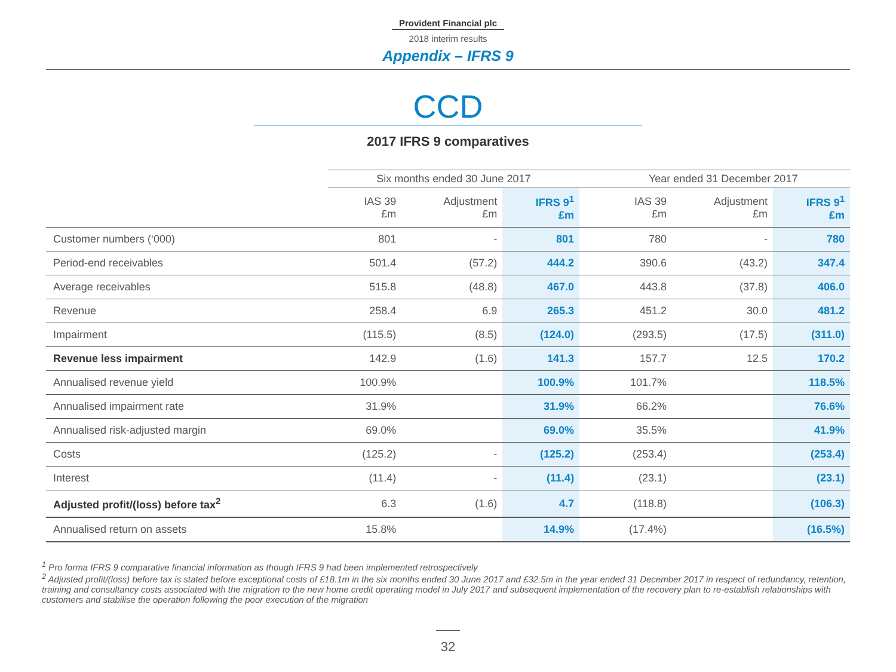Provident Financial plc
2018 interim results
Appendix – IFRS 9
CCD
2017 IFRS 9 comparatives
| | Six months ended 30 June 2017 | | | | Year ended 31 December 2017 | | |
| --- | --- | --- | --- | --- | --- | --- | --- |
| | IAS 39 £m | Adjustment £m | IFRS 9<sup>1</sup> £m | | IAS 39 £m | Adjustment £m | IFRS 9<sup>1</sup> £m |
| Customer numbers (‘000) | 801 | - | 801 | | 780 | - | 780 |
| Period-end receivables | 501.4 | (57.2) | 444.2 | | 390.6 | (43.2) | 347.4 |
| Average receivables | 515.8 | (48.8) | 467.0 | | 443.8 | (37.8) | 406.0 |
| Revenue | 258.4 | 6.9 | 265.3 | | 451.2 | 30.0 | 481.2 |
| Impairment | (115.5) | (8.5) | (124.0) | | (293.5) | (17.5) | (311.0) |
| Revenue less impairment | 142.9 | (1.6) | 141.3 | | 157.7 | 12.5 | 170.2 |
| Annualised revenue yield | 100.9% | | 100.9% | | 101.7% | | 118.5% |
| Annualised impairment rate | 31.9% | | 31.9% | | 66.2% | | 76.6% |
| Annualised risk-adjusted margin | 69.0% | | 69.0% | | 35.5% | | 41.9% |
| Costs | (125.2) | - | (125.2) | | (253.4) | | (253.4) |
| Interest | (11.4) | - | (11.4) | | (23.1) | | (23.1) |
| Adjusted profit/(loss) before tax<sup>2</sup> | 6.3 | (1.6) | 4.7 | | (118.8) | | (106.3) |
| Annualised return on assets | 15.8% | | 14.9% | | (17.4%) | | (16.5%) |
<sup>1</sup> Pro forma IFRS 9 comparative financial information as though IFRS 9 had been implemented retrospectively
<sup>2</sup> Adjusted profit/(loss) before tax is stated before exceptional costs of £18.1m in the six months ended 30 June 2017 and £32.5m in the year ended 31 December 2017 in respect of redundancy, retention, training and consultancy costs associated with the migration to the new home credit operating model in July 2017 and subsequent implementation of the recovery plan to re-establish relationships with customers and stabilise the operation following the poor execution of the migration
32